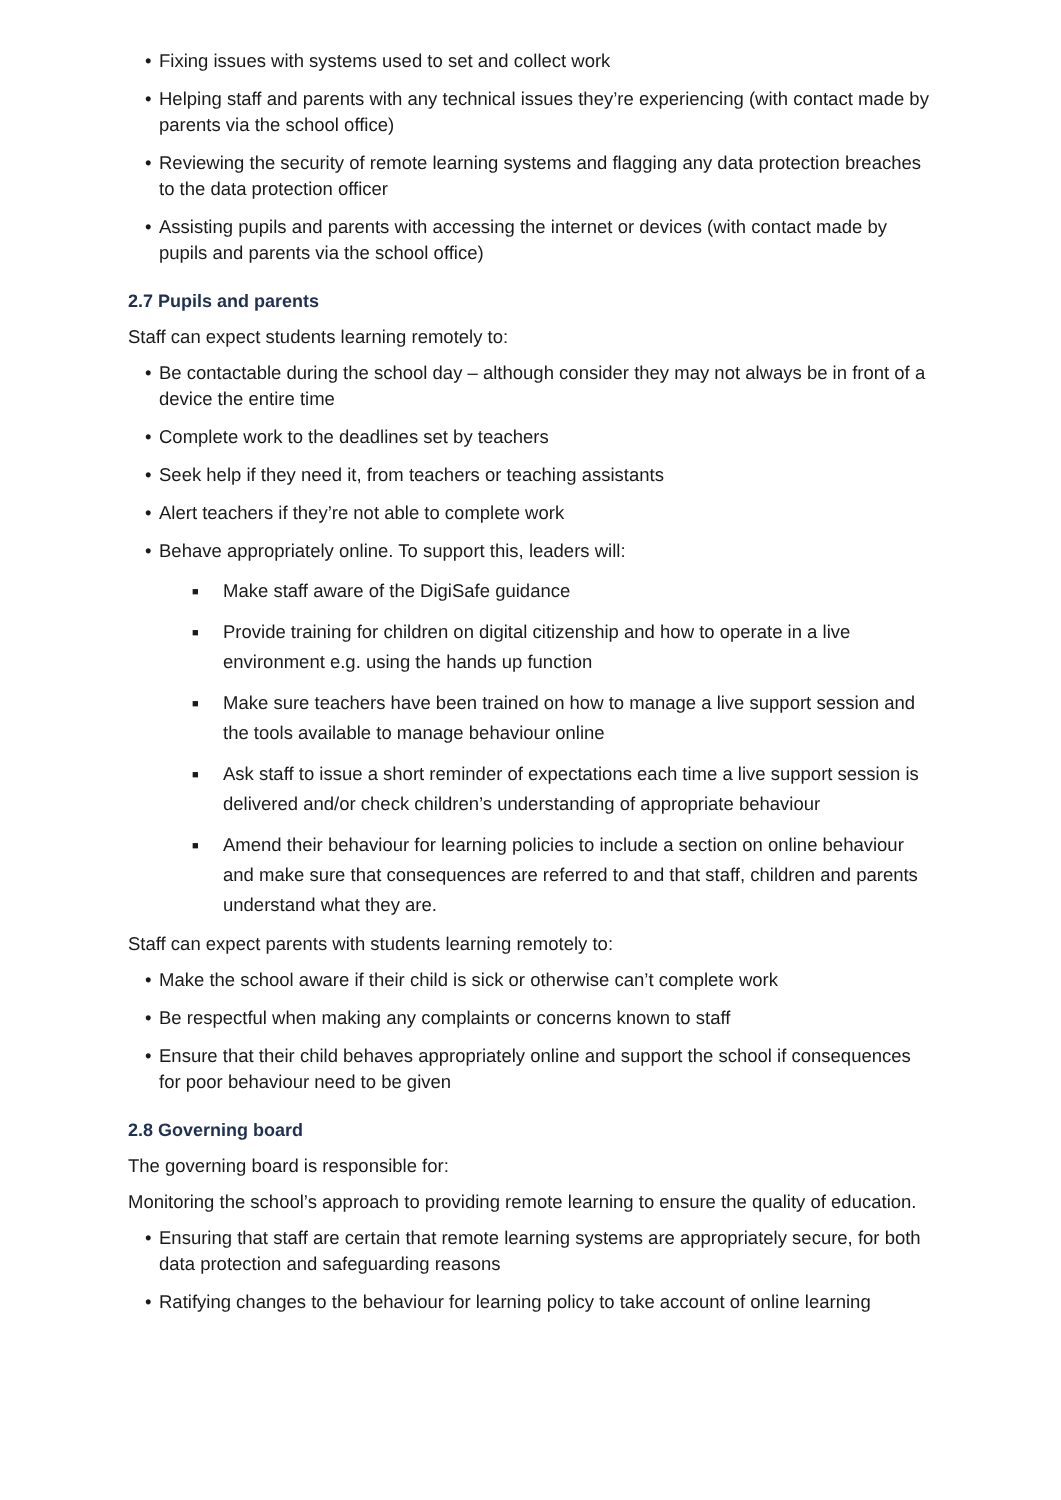• Fixing issues with systems used to set and collect work
• Helping staff and parents with any technical issues they’re experiencing (with contact made by parents via the school office)
• Reviewing the security of remote learning systems and flagging any data protection breaches to the data protection officer
• Assisting pupils and parents with accessing the internet or devices (with contact made by pupils and parents via the school office)
2.7 Pupils and parents
Staff can expect students learning remotely to:
• Be contactable during the school day – although consider they may not always be in front of a device the entire time
• Complete work to the deadlines set by teachers
• Seek help if they need it, from teachers or teaching assistants
• Alert teachers if they’re not able to complete work
• Behave appropriately online. To support this, leaders will:
■ Make staff aware of the DigiSafe guidance
■ Provide training for children on digital citizenship and how to operate in a live environment e.g. using the hands up function
■ Make sure teachers have been trained on how to manage a live support session and the tools available to manage behaviour online
■ Ask staff to issue a short reminder of expectations each time a live support session is delivered and/or check children’s understanding of appropriate behaviour
■ Amend their behaviour for learning policies to include a section on online behaviour and make sure that consequences are referred to and that staff, children and parents understand what they are.
Staff can expect parents with students learning remotely to:
• Make the school aware if their child is sick or otherwise can’t complete work
• Be respectful when making any complaints or concerns known to staff
• Ensure that their child behaves appropriately online and support the school if consequences for poor behaviour need to be given
2.8 Governing board
The governing board is responsible for:
Monitoring the school’s approach to providing remote learning to ensure the quality of education.
• Ensuring that staff are certain that remote learning systems are appropriately secure, for both data protection and safeguarding reasons
• Ratifying changes to the behaviour for learning policy to take account of online learning